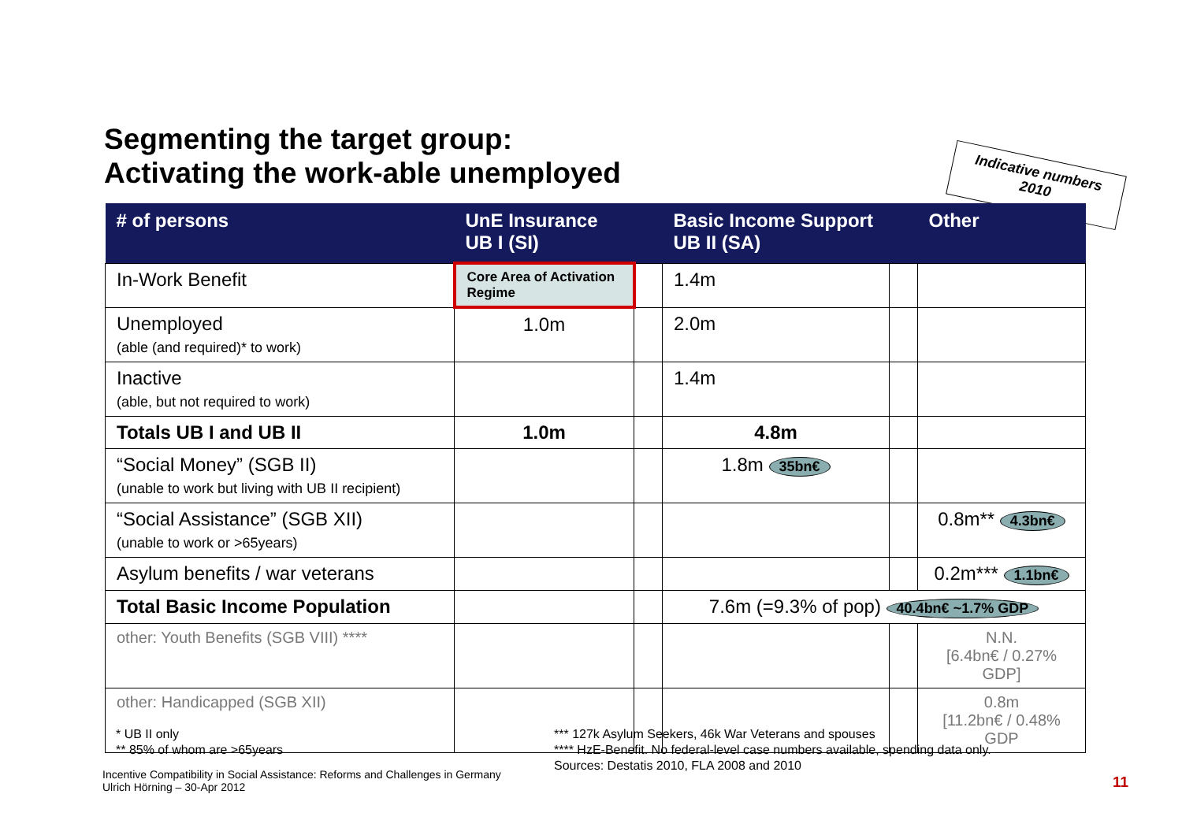Segmenting the target group:
Activating the work-able unemployed
Indicative numbers
2010
| # of persons | UnE Insurance UB I (SI) | | Basic Income Support UB II (SA) | | Other |
| --- | --- | --- | --- | --- | --- |
| In-Work Benefit | Core Area of Activation Regime | | 1.4m | | |
| Unemployed (able (and required)* to work) | 1.0m | | 2.0m | | |
| Inactive (able, but not required to work) | | | 1.4m | | |
| Totals UB I and UB II | 1.0m | | 4.8m | | |
| “Social Money” (SGB II) (unable to work but living with UB II recipient) | | | 1.8m 35bn€ | | |
| “Social Assistance” (SGB XII) (unable to work or >65years) | | | | | 0.8m** 4.3bn€ |
| Asylum benefits / war veterans | | | | | 0.2m*** 1.1bn€ |
| Total Basic Income Population | | | 7.6m (=9.3% of pop) 40.4bn€ ~1.7% GDP | | |
| other: Youth Benefits (SGB VIII) **** | | | | | N.N. [6.4bn€ / 0.27% GDP] |
| other: Handicapped (SGB XII) | | | | | 0.8m [11.2bn€ / 0.48% GDP |
* UB II only
** 85% of whom are >65years
*** 127k Asylum Seekers, 46k War Veterans and spouses
**** HzE-Benefit. No federal-level case numbers available, spending data only.
Sources: Destatis 2010, FLA 2008 and 2010
Incentive Compatibility in Social Assistance: Reforms and Challenges in Germany
Ulrich Hörning – 30-Apr 2012
11